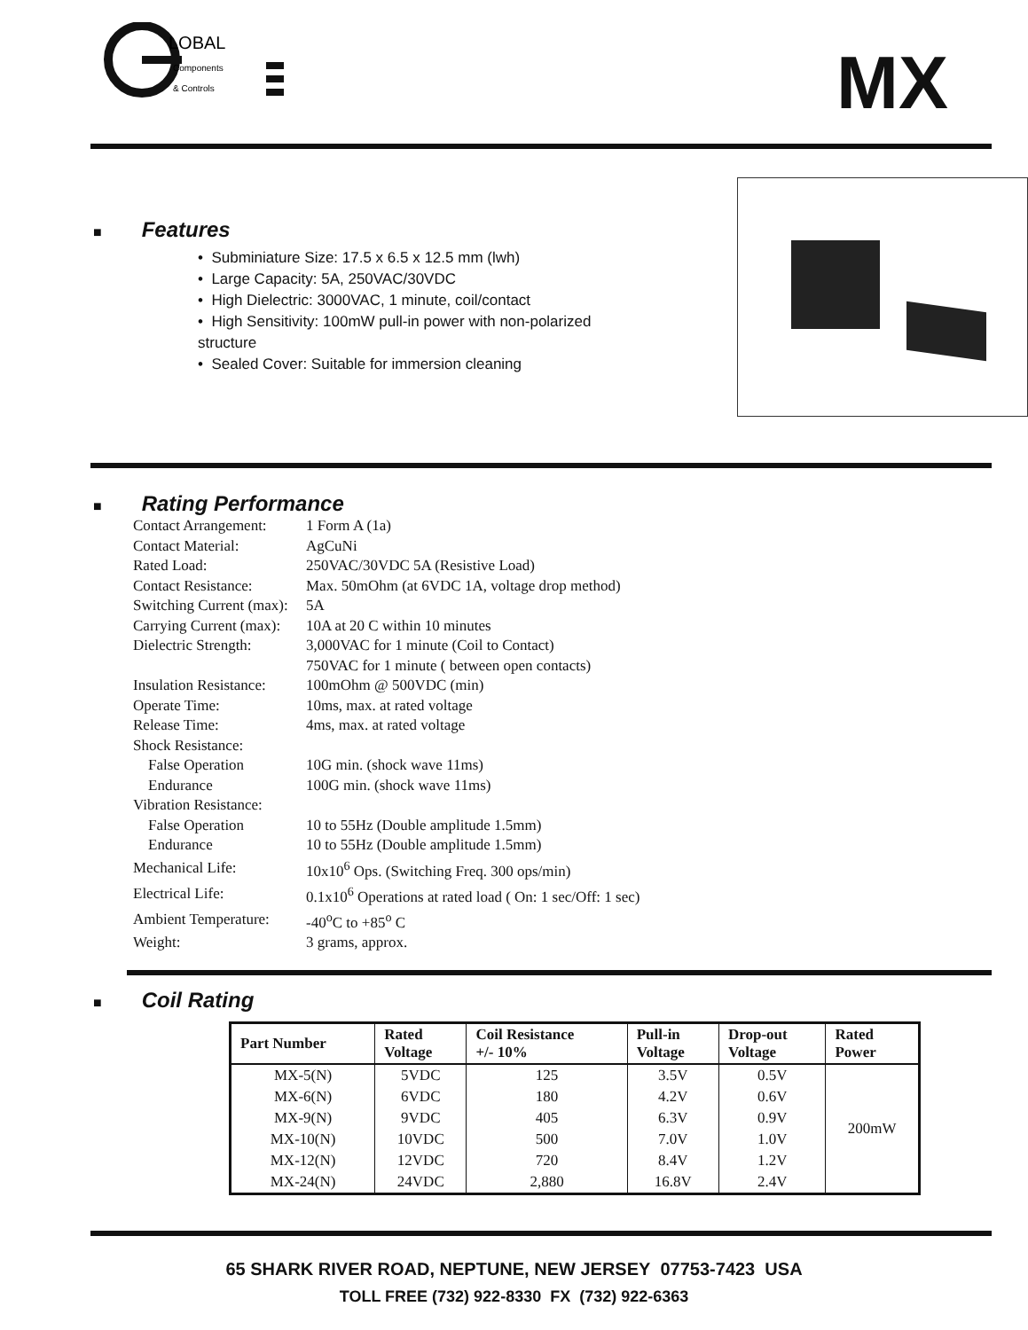LOBAL
Components
& Controls
MX
■ Features
• Subminiature Size: 17.5 x 6.5 x 12.5 mm (lwh)
• Large Capacity: 5A, 250VAC/30VDC
• High Dielectric: 3000VAC, 1 minute, coil/contact
• High Sensitivity: 100mW pull-in power with non-polarized structure
• Sealed Cover: Suitable for immersion cleaning
■ Rating Performance
| Contact Arrangement: | 1 Form A (1a) |
| Contact Material: | AgCuNi |
| Rated Load: | 250VAC/30VDC 5A (Resistive Load) |
| Contact Resistance: | Max. 50mOhm (at 6VDC 1A, voltage drop method) |
| Switching Current (max): | 5A |
| Carrying Current (max): | 10A at 20 C within 10 minutes |
| Dielectric Strength: | 3,000VAC for 1 minute (Coil to Contact) |
| | 750VAC for 1 minute ( between open contacts) |
| Insulation Resistance: | 100mOhm @ 500VDC (min) |
| Operate Time: | 10ms, max. at rated voltage |
| Release Time: | 4ms, max. at rated voltage |
| Shock Resistance: | |
| False Operation | 10G min. (shock wave 11ms) |
| Endurance | 100G min. (shock wave 11ms) |
| Vibration Resistance: | |
| False Operation | 10 to 55Hz (Double amplitude 1.5mm) |
| Endurance | 10 to 55Hz (Double amplitude 1.5mm) |
| Mechanical Life: | 10x10<sup>6</sup> Ops. (Switching Freq. 300 ops/min) |
| Electrical Life: | 0.1x10<sup>6</sup> Operations at rated load ( On: 1 sec/Off: 1 sec) |
| Ambient Temperature: | -40<sup>o</sup>C to +85<sup>o</sup> C |
| Weight: | 3 grams, approx. |
■ Coil Rating
| Part Number | Rated Voltage | Coil Resistance +/- 10% | Pull-in Voltage | Drop-out Voltage | Rated Power |
| --- | --- | --- | --- | --- | --- |
| MX-5(N) | 5VDC | 125 | 3.5V | 0.5V | 200mW |
| MX-6(N) | 6VDC | 180 | 4.2V | 0.6V | |
| MX-9(N) | 9VDC | 405 | 6.3V | 0.9V | |
| MX-10(N) | 10VDC | 500 | 7.0V | 1.0V | |
| MX-12(N) | 12VDC | 720 | 8.4V | 1.2V | |
| MX-24(N) | 24VDC | 2,880 | 16.8V | 2.4V | |
65 SHARK RIVER ROAD, NEPTUNE, NEW JERSEY 07753-7423 USA
TOLL FREE (732) 922-8330 FX (732) 922-6363